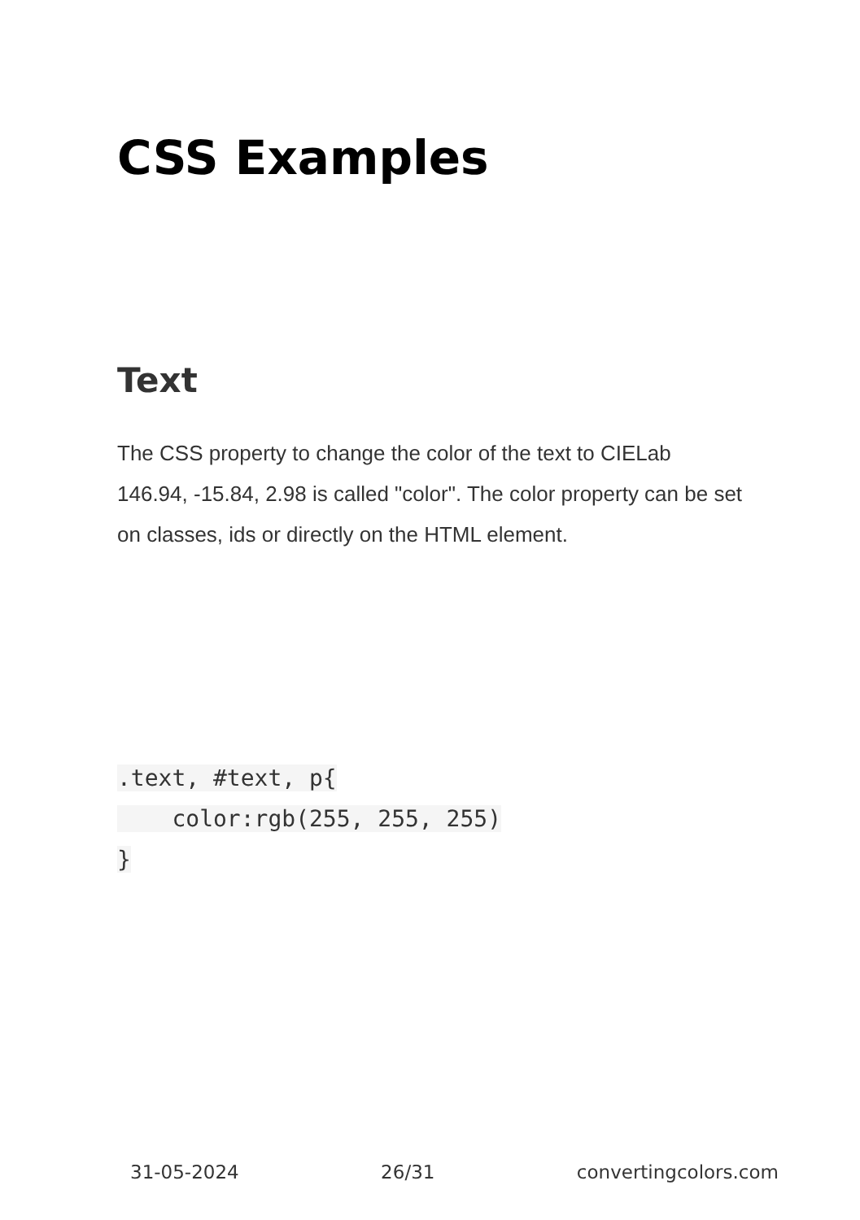CSS Examples
Text
The CSS property to change the color of the text to CIELab 146.94, -15.84, 2.98 is called "color". The color property can be set on classes, ids or directly on the HTML element.
.text, #text, p{
    color:rgb(255, 255, 255)
}
31-05-2024 26/31 convertingcolors.com